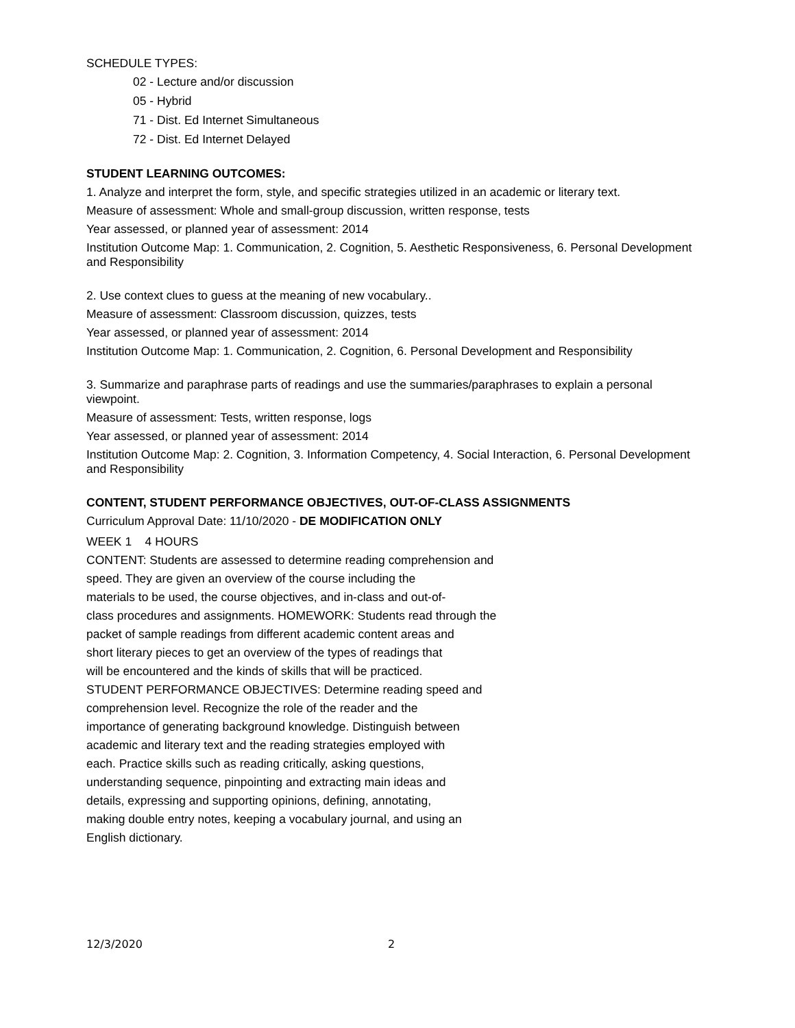SCHEDULE TYPES:
02 - Lecture and/or discussion
05 - Hybrid
71 - Dist. Ed Internet Simultaneous
72 - Dist. Ed Internet Delayed
STUDENT LEARNING OUTCOMES:
1. Analyze and interpret the form, style, and specific strategies utilized in an academic or literary text.
Measure of assessment: Whole and small-group discussion, written response, tests
Year assessed, or planned year of assessment: 2014
Institution Outcome Map: 1. Communication, 2. Cognition, 5. Aesthetic Responsiveness, 6. Personal Development and Responsibility
2. Use context clues to guess at the meaning of new vocabulary..
Measure of assessment: Classroom discussion, quizzes, tests
Year assessed, or planned year of assessment: 2014
Institution Outcome Map: 1. Communication, 2. Cognition, 6. Personal Development and Responsibility
3. Summarize and paraphrase parts of readings and use the summaries/paraphrases to explain a personal viewpoint.
Measure of assessment: Tests, written response, logs
Year assessed, or planned year of assessment: 2014
Institution Outcome Map: 2. Cognition, 3. Information Competency, 4. Social Interaction, 6. Personal Development and Responsibility
CONTENT, STUDENT PERFORMANCE OBJECTIVES, OUT-OF-CLASS ASSIGNMENTS
Curriculum Approval Date: 11/10/2020 - DE MODIFICATION ONLY
WEEK 1 4 HOURS
CONTENT: Students are assessed to determine reading comprehension and
speed. They are given an overview of the course including the
materials to be used, the course objectives, and in-class and out-of-
class procedures and assignments. HOMEWORK: Students read through the
packet of sample readings from different academic content areas and
short literary pieces to get an overview of the types of readings that
will be encountered and the kinds of skills that will be practiced.
STUDENT PERFORMANCE OBJECTIVES: Determine reading speed and
comprehension level. Recognize the role of the reader and the
importance of generating background knowledge. Distinguish between
academic and literary text and the reading strategies employed with
each. Practice skills such as reading critically, asking questions,
understanding sequence, pinpointing and extracting main ideas and
details, expressing and supporting opinions, defining, annotating,
making double entry notes, keeping a vocabulary journal, and using an
English dictionary.
12/3/2020 2